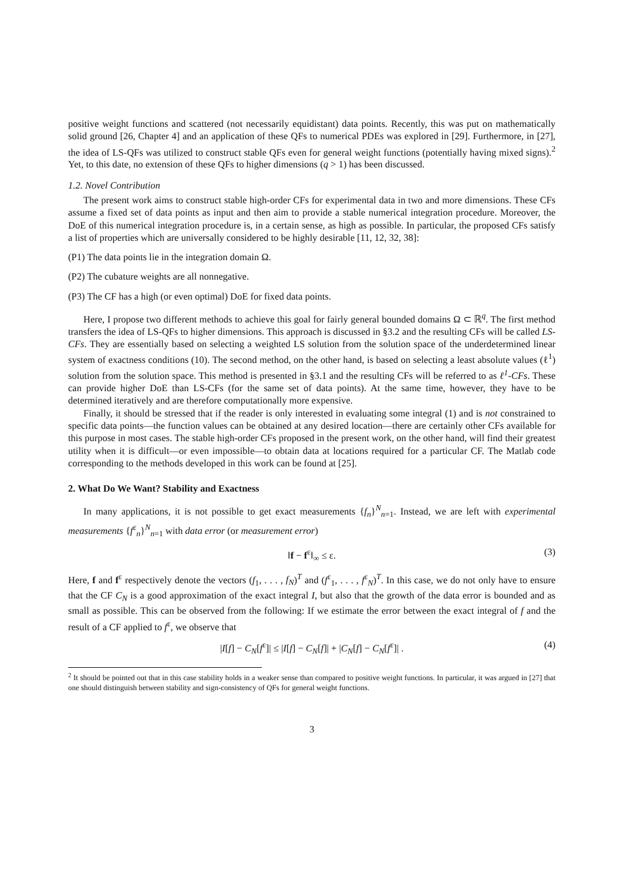positive weight functions and scattered (not necessarily equidistant) data points. Recently, this was put on mathematically solid ground [26, Chapter 4] and an application of these QFs to numerical PDEs was explored in [29]. Furthermore, in [27], the idea of LS-QFs was utilized to construct stable QFs even for general weight functions (potentially having mixed signs).<sup>2</sup> Yet, to this date, no extension of these QFs to higher dimensions (q > 1) has been discussed.
1.2. Novel Contribution
The present work aims to construct stable high-order CFs for experimental data in two and more dimensions. These CFs assume a fixed set of data points as input and then aim to provide a stable numerical integration procedure. Moreover, the DoE of this numerical integration procedure is, in a certain sense, as high as possible. In particular, the proposed CFs satisfy a list of properties which are universally considered to be highly desirable [11, 12, 32, 38]:
(P1) The data points lie in the integration domain Ω.
(P2) The cubature weights are all nonnegative.
(P3) The CF has a high (or even optimal) DoE for fixed data points.
Here, I propose two different methods to achieve this goal for fairly general bounded domains Ω ⊂ ℝ<sup>q</sup>. The first method transfers the idea of LS-QFs to higher dimensions. This approach is discussed in §3.2 and the resulting CFs will be called LS-CFs. They are essentially based on selecting a weighted LS solution from the solution space of the underdetermined linear system of exactness conditions (10). The second method, on the other hand, is based on selecting a least absolute values (ℓ<sup>1</sup>) solution from the solution space. This method is presented in §3.1 and the resulting CFs will be referred to as ℓ<sup>1</sup>-CFs. These can provide higher DoE than LS-CFs (for the same set of data points). At the same time, however, they have to be determined iteratively and are therefore computationally more expensive.
Finally, it should be stressed that if the reader is only interested in evaluating some integral (1) and is not constrained to specific data points—the function values can be obtained at any desired location—there are certainly other CFs available for this purpose in most cases. The stable high-order CFs proposed in the present work, on the other hand, will find their greatest utility when it is difficult—or even impossible—to obtain data at locations required for a particular CF. The Matlab code corresponding to the methods developed in this work can be found at [25].
2. What Do We Want? Stability and Exactness
In many applications, it is not possible to get exact measurements {f<sub>n</sub>}<sup>N</sup><sub>n=1</sub>. Instead, we are left with experimental measurements {f<sup>ε</sup><sub>n</sub>}<sup>N</sup><sub>n=1</sub> with data error (or measurement error)
‖f − f<sup>ε</sup>‖<sub>∞</sub> ≤ ε. (3)
Here, f and f<sup>ε</sup> respectively denote the vectors (f<sub>1</sub>, . . . , f<sub>N</sub>)<sup>T</sup> and (f<sup>ε</sup><sub>1</sub>, . . . , f<sup>ε</sup><sub>N</sub>)<sup>T</sup>. In this case, we do not only have to ensure that the CF C<sub>N</sub> is a good approximation of the exact integral I, but also that the growth of the data error is bounded and as small as possible. This can be observed from the following: If we estimate the error between the exact integral of f and the result of a CF applied to f<sup>ε</sup>, we observe that
|I[f] − C<sub>N</sub>[f<sup>ε</sup>]| ≤ |I[f] − C<sub>N</sub>[f]| + |C<sub>N</sub>[f] − C<sub>N</sub>[f<sup>ε</sup>]| . (4)
<sup>2</sup> It should be pointed out that in this case stability holds in a weaker sense than compared to positive weight functions. In particular, it was argued in [27] that one should distinguish between stability and sign-consistency of QFs for general weight functions.
3